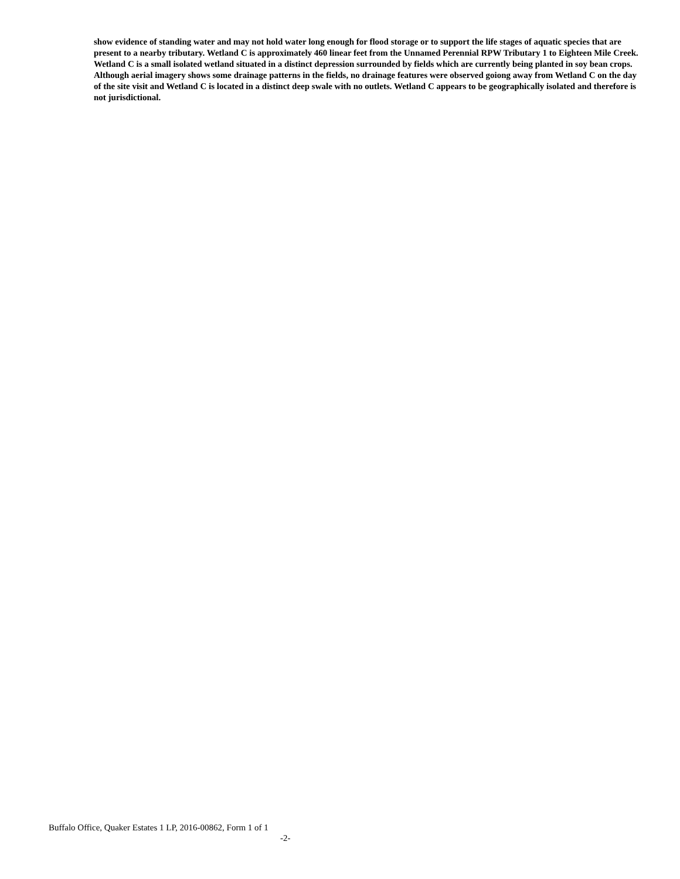show evidence of standing water and may not hold water long enough for flood storage or to support the life stages of aquatic species that are present to a nearby tributary. Wetland C is approximately 460 linear feet from the Unnamed Perennial RPW Tributary 1 to Eighteen Mile Creek. Wetland C is a small isolated wetland situated in a distinct depression surrounded by fields which are currently being planted in soy bean crops. Although aerial imagery shows some drainage patterns in the fields, no drainage features were observed goiong away from Wetland C on the day of the site visit and Wetland C is located in a distinct deep swale with no outlets. Wetland C appears to be geographically isolated and therefore is not jurisdictional.
Buffalo Office, Quaker Estates 1 LP, 2016-00862, Form 1 of 1
-2-